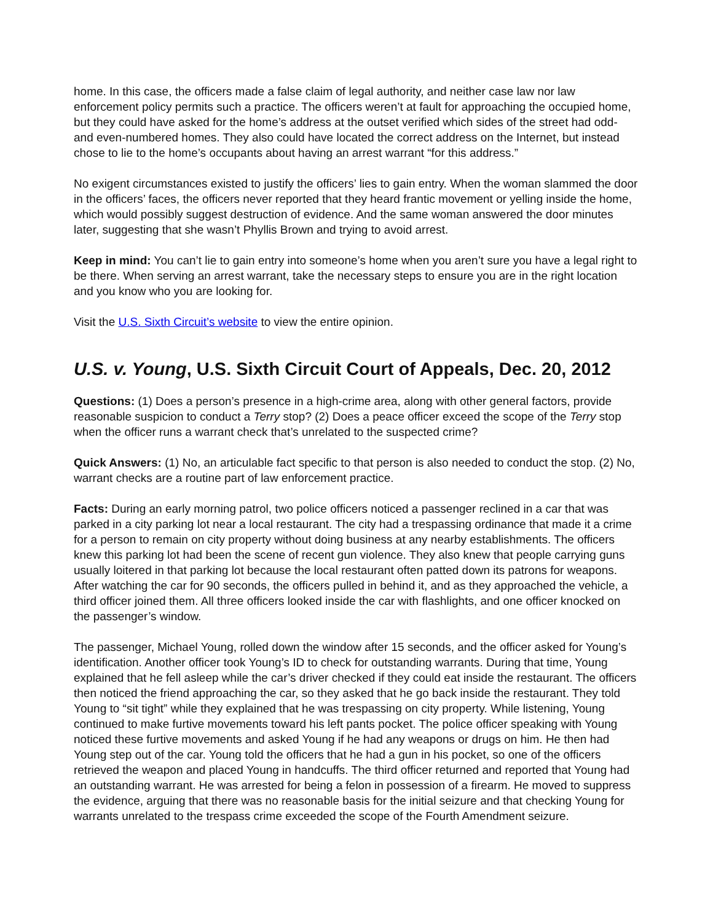home. In this case, the officers made a false claim of legal authority, and neither case law nor law enforcement policy permits such a practice. The officers weren’t at fault for approaching the occupied home, but they could have asked for the home’s address at the outset verified which sides of the street had odd- and even-numbered homes. They also could have located the correct address on the Internet, but instead chose to lie to the home’s occupants about having an arrest warrant “for this address.”
No exigent circumstances existed to justify the officers’ lies to gain entry. When the woman slammed the door in the officers’ faces, the officers never reported that they heard frantic movement or yelling inside the home, which would possibly suggest destruction of evidence. And the same woman answered the door minutes later, suggesting that she wasn’t Phyllis Brown and trying to avoid arrest.
Keep in mind: You can’t lie to gain entry into someone’s home when you aren’t sure you have a legal right to be there. When serving an arrest warrant, take the necessary steps to ensure you are in the right location and you know who you are looking for.
Visit the U.S. Sixth Circuit’s website to view the entire opinion.
U.S. v. Young, U.S. Sixth Circuit Court of Appeals, Dec. 20, 2012
Questions: (1) Does a person’s presence in a high-crime area, along with other general factors, provide reasonable suspicion to conduct a Terry stop? (2) Does a peace officer exceed the scope of the Terry stop when the officer runs a warrant check that’s unrelated to the suspected crime?
Quick Answers: (1) No, an articulable fact specific to that person is also needed to conduct the stop. (2) No, warrant checks are a routine part of law enforcement practice.
Facts: During an early morning patrol, two police officers noticed a passenger reclined in a car that was parked in a city parking lot near a local restaurant. The city had a trespassing ordinance that made it a crime for a person to remain on city property without doing business at any nearby establishments. The officers knew this parking lot had been the scene of recent gun violence. They also knew that people carrying guns usually loitered in that parking lot because the local restaurant often patted down its patrons for weapons. After watching the car for 90 seconds, the officers pulled in behind it, and as they approached the vehicle, a third officer joined them. All three officers looked inside the car with flashlights, and one officer knocked on the passenger’s window.
The passenger, Michael Young, rolled down the window after 15 seconds, and the officer asked for Young’s identification. Another officer took Young’s ID to check for outstanding warrants. During that time, Young explained that he fell asleep while the car’s driver checked if they could eat inside the restaurant. The officers then noticed the friend approaching the car, so they asked that he go back inside the restaurant. They told Young to “sit tight” while they explained that he was trespassing on city property. While listening, Young continued to make furtive movements toward his left pants pocket. The police officer speaking with Young noticed these furtive movements and asked Young if he had any weapons or drugs on him. He then had Young step out of the car. Young told the officers that he had a gun in his pocket, so one of the officers retrieved the weapon and placed Young in handcuffs. The third officer returned and reported that Young had an outstanding warrant. He was arrested for being a felon in possession of a firearm. He moved to suppress the evidence, arguing that there was no reasonable basis for the initial seizure and that checking Young for warrants unrelated to the trespass crime exceeded the scope of the Fourth Amendment seizure.